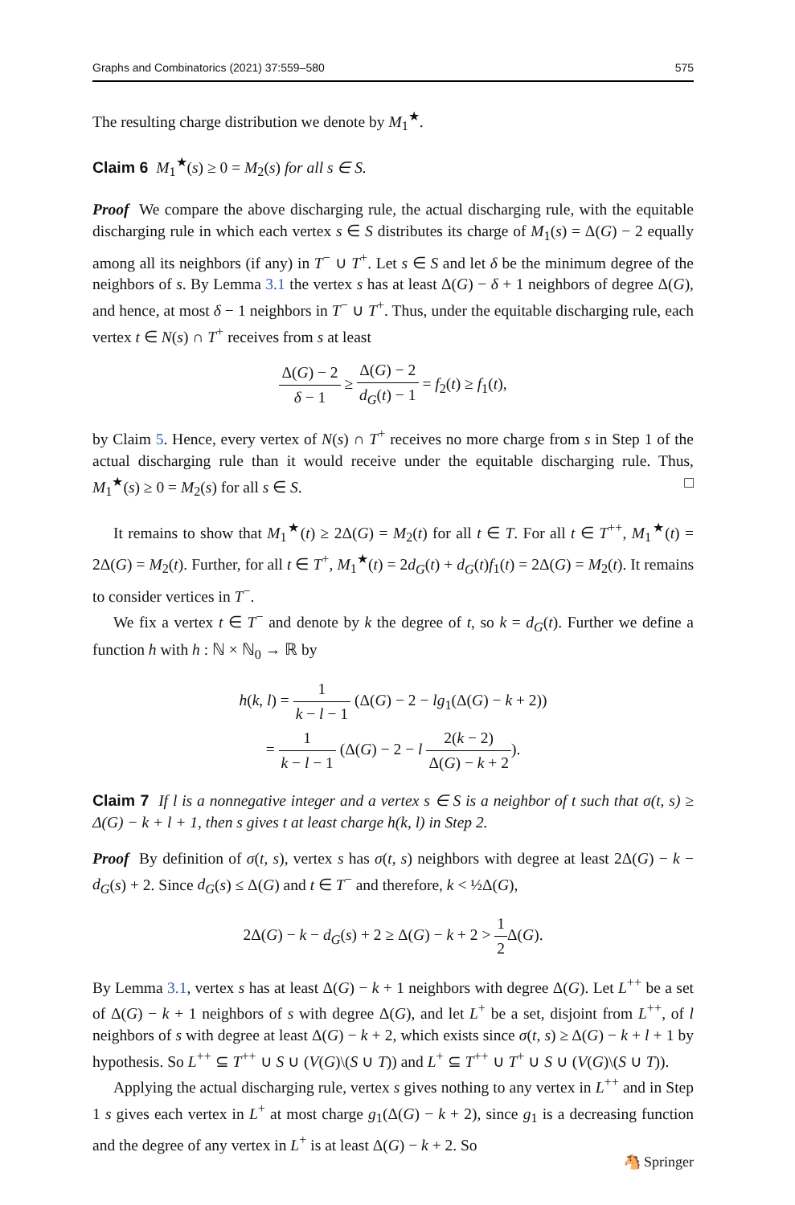Graphs and Combinatorics (2021) 37:559–580 575
The resulting charge distribution we denote by M<sub>1</sub><sup>★</sup>.
Claim 6 M<sub>1</sub><sup>★</sup>(s) ≥ 0 = M<sub>2</sub>(s) for all s ∈ S.
Proof We compare the above discharging rule, the actual discharging rule, with the equitable discharging rule in which each vertex s ∈ S distributes its charge of M<sub>1</sub>(s) = Δ(G) − 2 equally among all its neighbors (if any) in T<sup>−</sup> ∪ T<sup>+</sup>. Let s ∈ S and let δ be the minimum degree of the neighbors of s. By Lemma 3.1 the vertex s has at least Δ(G) − δ + 1 neighbors of degree Δ(G), and hence, at most δ − 1 neighbors in T<sup>−</sup> ∪ T<sup>+</sup>. Thus, under the equitable discharging rule, each vertex t ∈ N(s) ∩ T<sup>+</sup> receives from s at least
Δ(G) − 2 δ − 1 ≥ Δ(G) − 2 d<sub>G</sub>(t) − 1 = f<sub>2</sub>(t) ≥ f<sub>1</sub>(t),
by Claim 5. Hence, every vertex of N(s) ∩ T<sup>+</sup> receives no more charge from s in Step 1 of the actual discharging rule than it would receive under the equitable discharging rule. Thus, M<sub>1</sub><sup>★</sup>(s) ≥ 0 = M<sub>2</sub>(s) for all s ∈ S. □
It remains to show that M<sub>1</sub><sup>★</sup>(t) ≥ 2Δ(G) = M<sub>2</sub>(t) for all t ∈ T. For all t ∈ T<sup>++</sup>, M<sub>1</sub><sup>★</sup>(t) = 2Δ(G) = M<sub>2</sub>(t). Further, for all t ∈ T<sup>+</sup>, M<sub>1</sub><sup>★</sup>(t) = 2d<sub>G</sub>(t) + d<sub>G</sub>(t)f<sub>1</sub>(t) = 2Δ(G) = M<sub>2</sub>(t). It remains to consider vertices in T<sup>−</sup>.
We fix a vertex t ∈ T<sup>−</sup> and denote by k the degree of t, so k = d<sub>G</sub>(t). Further we define a function h with h : ℕ × ℕ<sub>0</sub> → ℝ by
h(k, l) = 1 k − l − 1 (Δ(G) − 2 − lg<sub>1</sub>(Δ(G) − k + 2))
= 1 k − l − 1 (Δ(G) − 2 − l 2(k − 2) Δ(G) − k + 2).
Claim 7 If l is a nonnegative integer and a vertex s ∈ S is a neighbor of t such that σ(t, s) ≥ Δ(G) − k + l + 1, then s gives t at least charge h(k, l) in Step 2.
Proof By definition of σ(t, s), vertex s has σ(t, s) neighbors with degree at least 2Δ(G) − k − d<sub>G</sub>(s) + 2. Since d<sub>G</sub>(s) ≤ Δ(G) and t ∈ T<sup>−</sup> and therefore, k < ½Δ(G),
2Δ(G) − k − d<sub>G</sub>(s) + 2 ≥ Δ(G) − k + 2 > 1 2 Δ(G).
By Lemma 3.1, vertex s has at least Δ(G) − k + 1 neighbors with degree Δ(G). Let L<sup>++</sup> be a set of Δ(G) − k + 1 neighbors of s with degree Δ(G), and let L<sup>+</sup> be a set, disjoint from L<sup>++</sup>, of l neighbors of s with degree at least Δ(G) − k + 2, which exists since σ(t, s) ≥ Δ(G) − k + l + 1 by hypothesis. So L<sup>++</sup> ⊆ T<sup>++</sup> ∪ S ∪ (V(G)\(S ∪ T)) and L<sup>+</sup> ⊆ T<sup>++</sup> ∪ T<sup>+</sup> ∪ S ∪ (V(G)\(S ∪ T)).
Applying the actual discharging rule, vertex s gives nothing to any vertex in L<sup>++</sup> and in Step 1 s gives each vertex in L<sup>+</sup> at most charge g<sub>1</sub>(Δ(G) − k + 2), since g<sub>1</sub> is a decreasing function and the degree of any vertex in L<sup>+</sup> is at least Δ(G) − k + 2. So
🐴 Springer